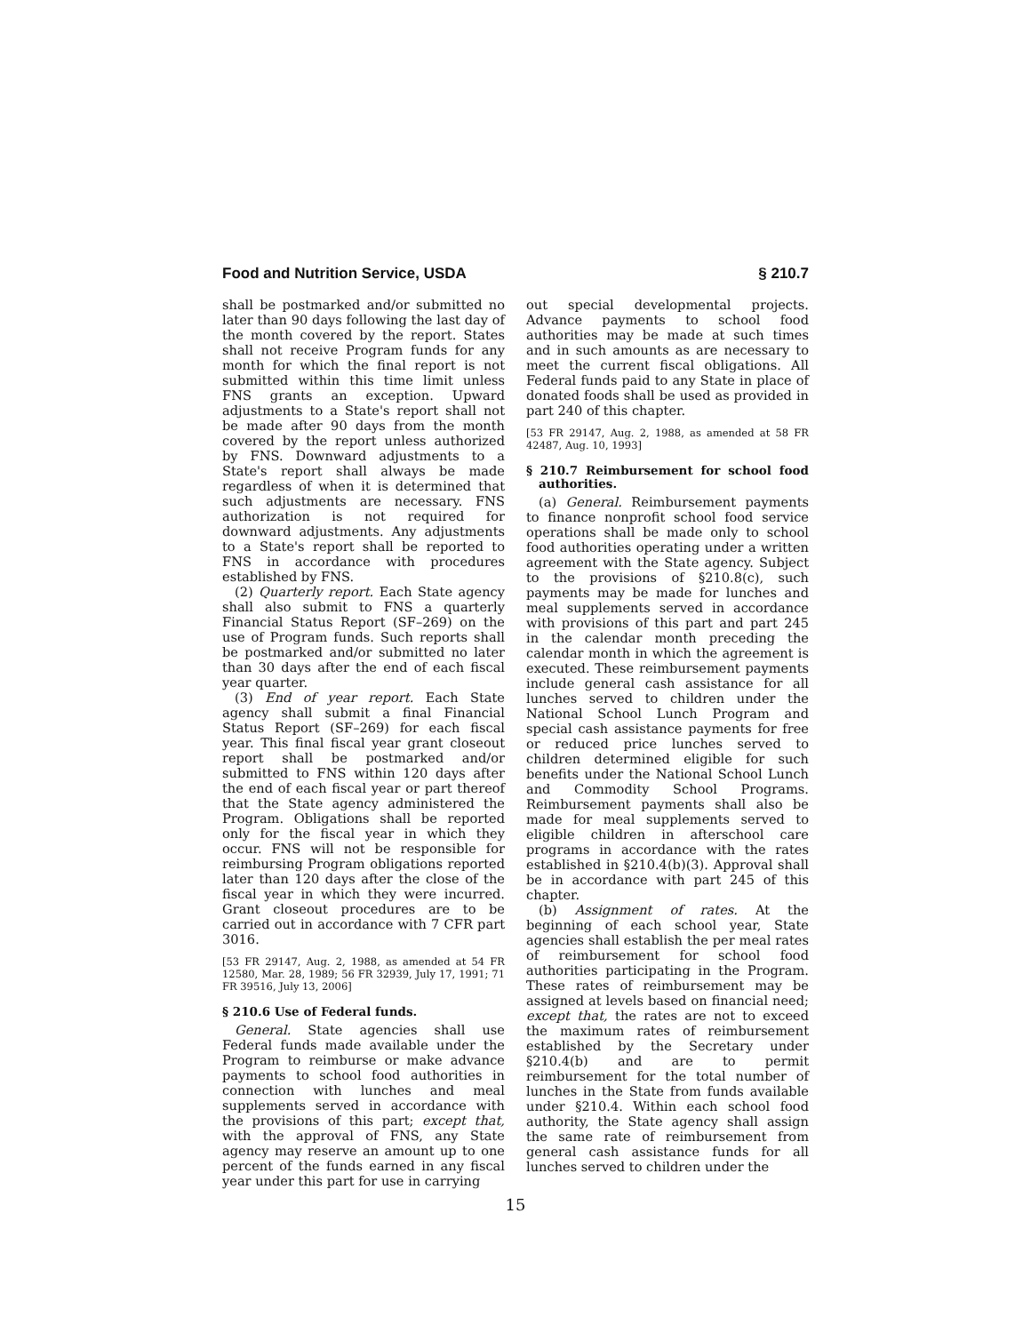Food and Nutrition Service, USDA § 210.7
shall be postmarked and/or submitted no later than 90 days following the last day of the month covered by the report. States shall not receive Program funds for any month for which the final report is not submitted within this time limit unless FNS grants an exception. Upward adjustments to a State's report shall not be made after 90 days from the month covered by the report unless authorized by FNS. Downward adjustments to a State's report shall always be made regardless of when it is determined that such adjustments are necessary. FNS authorization is not required for downward adjustments. Any adjustments to a State's report shall be reported to FNS in accordance with procedures established by FNS.
(2) Quarterly report. Each State agency shall also submit to FNS a quarterly Financial Status Report (SF–269) on the use of Program funds. Such reports shall be postmarked and/or submitted no later than 30 days after the end of each fiscal year quarter.
(3) End of year report. Each State agency shall submit a final Financial Status Report (SF–269) for each fiscal year. This final fiscal year grant closeout report shall be postmarked and/or submitted to FNS within 120 days after the end of each fiscal year or part thereof that the State agency administered the Program. Obligations shall be reported only for the fiscal year in which they occur. FNS will not be responsible for reimbursing Program obligations reported later than 120 days after the close of the fiscal year in which they were incurred. Grant closeout procedures are to be carried out in accordance with 7 CFR part 3016.
[53 FR 29147, Aug. 2, 1988, as amended at 54 FR 12580, Mar. 28, 1989; 56 FR 32939, July 17, 1991; 71 FR 39516, July 13, 2006]
§ 210.6 Use of Federal funds.
General. State agencies shall use Federal funds made available under the Program to reimburse or make advance payments to school food authorities in connection with lunches and meal supplements served in accordance with the provisions of this part; except that, with the approval of FNS, any State agency may reserve an amount up to one percent of the funds earned in any fiscal year under this part for use in carrying
out special developmental projects. Advance payments to school food authorities may be made at such times and in such amounts as are necessary to meet the current fiscal obligations. All Federal funds paid to any State in place of donated foods shall be used as provided in part 240 of this chapter.
[53 FR 29147, Aug. 2, 1988, as amended at 58 FR 42487, Aug. 10, 1993]
§ 210.7 Reimbursement for school food authorities.
(a) General. Reimbursement payments to finance nonprofit school food service operations shall be made only to school food authorities operating under a written agreement with the State agency. Subject to the provisions of §210.8(c), such payments may be made for lunches and meal supplements served in accordance with provisions of this part and part 245 in the calendar month preceding the calendar month in which the agreement is executed. These reimbursement payments include general cash assistance for all lunches served to children under the National School Lunch Program and special cash assistance payments for free or reduced price lunches served to children determined eligible for such benefits under the National School Lunch and Commodity School Programs. Reimbursement payments shall also be made for meal supplements served to eligible children in afterschool care programs in accordance with the rates established in §210.4(b)(3). Approval shall be in accordance with part 245 of this chapter.
(b) Assignment of rates. At the beginning of each school year, State agencies shall establish the per meal rates of reimbursement for school food authorities participating in the Program. These rates of reimbursement may be assigned at levels based on financial need; except that, the rates are not to exceed the maximum rates of reimbursement established by the Secretary under §210.4(b) and are to permit reimbursement for the total number of lunches in the State from funds available under §210.4. Within each school food authority, the State agency shall assign the same rate of reimbursement from general cash assistance funds for all lunches served to children under the
15